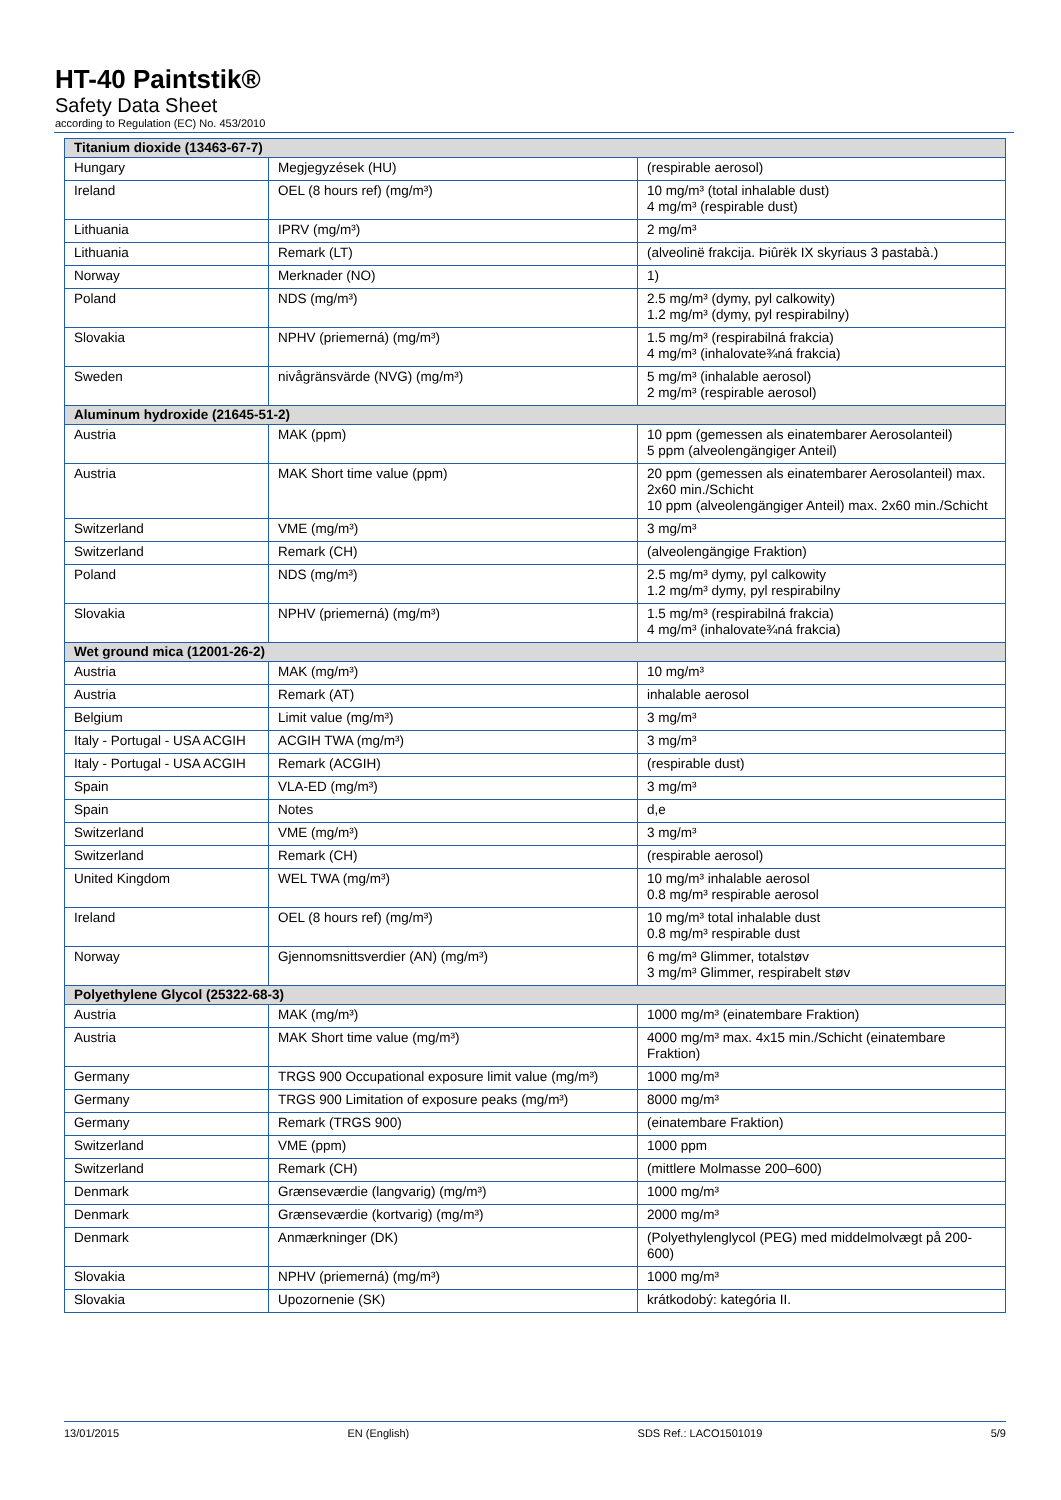HT-40 Paintstik®
Safety Data Sheet
according to Regulation (EC) No. 453/2010
| Titanium dioxide (13463-67-7) | | |
| Hungary | Megjegyzések (HU) | (respirable aerosol) |
| Ireland | OEL (8 hours ref) (mg/m³) | 10 mg/m³ (total inhalable dust) 4 mg/m³ (respirable dust) |
| Lithuania | IPRV (mg/m³) | 2 mg/m³ |
| Lithuania | Remark (LT) | (alveolinë frakcija. Þiûrëk IX skyriaus 3 pastabà.) |
| Norway | Merknader (NO) | 1) |
| Poland | NDS (mg/m³) | 2.5 mg/m³ (dymy, pyl calkowity) 1.2 mg/m³ (dymy, pyl respirabilny) |
| Slovakia | NPHV (priemerná) (mg/m³) | 1.5 mg/m³ (respirabilná frakcia) 4 mg/m³ (inhalovate¾ná frakcia) |
| Sweden | nivågränsvärde (NVG) (mg/m³) | 5 mg/m³ (inhalable aerosol) 2 mg/m³ (respirable aerosol) |
| Aluminum hydroxide (21645-51-2) | | |
| Austria | MAK (ppm) | 10 ppm (gemessen als einatembarer Aerosolanteil) 5 ppm (alveolengängiger Anteil) |
| Austria | MAK Short time value (ppm) | 20 ppm (gemessen als einatembarer Aerosolanteil) max. 2x60 min./Schicht 10 ppm (alveolengängiger Anteil) max. 2x60 min./Schicht |
| Switzerland | VME (mg/m³) | 3 mg/m³ |
| Switzerland | Remark (CH) | (alveolengängige Fraktion) |
| Poland | NDS (mg/m³) | 2.5 mg/m³ dymy, pyl calkowity 1.2 mg/m³ dymy, pyl respirabilny |
| Slovakia | NPHV (priemerná) (mg/m³) | 1.5 mg/m³ (respirabilná frakcia) 4 mg/m³ (inhalovate¾ná frakcia) |
| Wet ground mica (12001-26-2) | | |
| Austria | MAK (mg/m³) | 10 mg/m³ |
| Austria | Remark (AT) | inhalable aerosol |
| Belgium | Limit value (mg/m³) | 3 mg/m³ |
| Italy - Portugal - USA ACGIH | ACGIH TWA (mg/m³) | 3 mg/m³ |
| Italy - Portugal - USA ACGIH | Remark (ACGIH) | (respirable dust) |
| Spain | VLA-ED (mg/m³) | 3 mg/m³ |
| Spain | Notes | d,e |
| Switzerland | VME (mg/m³) | 3 mg/m³ |
| Switzerland | Remark (CH) | (respirable aerosol) |
| United Kingdom | WEL TWA (mg/m³) | 10 mg/m³ inhalable aerosol 0.8 mg/m³ respirable aerosol |
| Ireland | OEL (8 hours ref) (mg/m³) | 10 mg/m³ total inhalable dust 0.8 mg/m³ respirable dust |
| Norway | Gjennomsnittsverdier (AN) (mg/m³) | 6 mg/m³ Glimmer, totalstøv 3 mg/m³ Glimmer, respirabelt støv |
| Polyethylene Glycol (25322-68-3) | | |
| Austria | MAK (mg/m³) | 1000 mg/m³ (einatembare Fraktion) |
| Austria | MAK Short time value (mg/m³) | 4000 mg/m³ max. 4x15 min./Schicht (einatembare Fraktion) |
| Germany | TRGS 900 Occupational exposure limit value (mg/m³) | 1000 mg/m³ |
| Germany | TRGS 900 Limitation of exposure peaks (mg/m³) | 8000 mg/m³ |
| Germany | Remark (TRGS 900) | (einatembare Fraktion) |
| Switzerland | VME (ppm) | 1000 ppm |
| Switzerland | Remark (CH) | (mittlere Molmasse 200–600) |
| Denmark | Grænseværdie (langvarig) (mg/m³) | 1000 mg/m³ |
| Denmark | Grænseværdie (kortvarig) (mg/m³) | 2000 mg/m³ |
| Denmark | Anmærkninger (DK) | (Polyethylenglycol (PEG) med middelmolvægt på 200-600) |
| Slovakia | NPHV (priemerná) (mg/m³) | 1000 mg/m³ |
| Slovakia | Upozornenie (SK) | krátkodobý: kategória II. |
13/01/2015 EN (English) SDS Ref.: LACO1501019 5/9